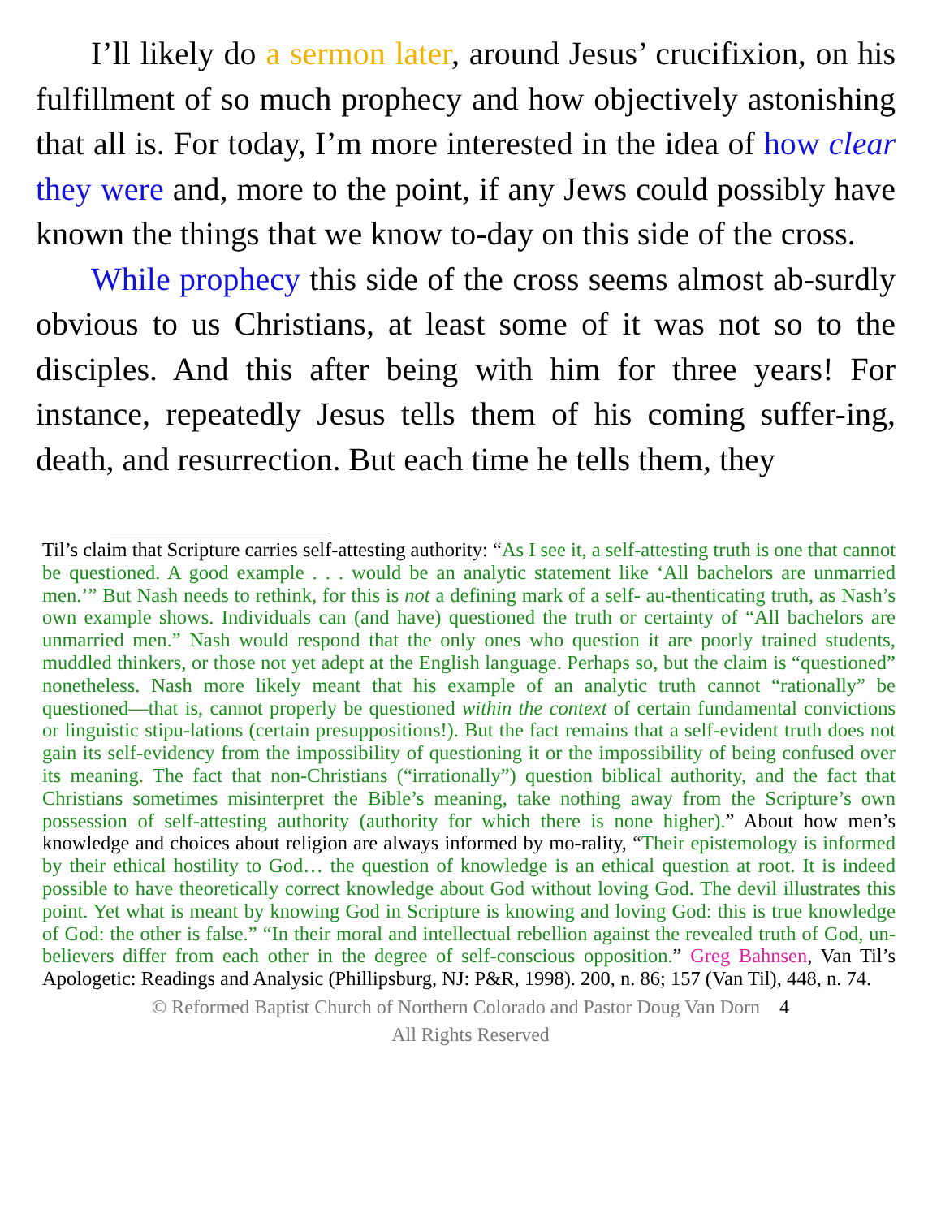I’ll likely do a sermon later, around Jesus’ crucifixion, on his fulfillment of so much prophecy and how objectively astonishing that all is. For today, I’m more interested in the idea of how clear they were and, more to the point, if any Jews could possibly have known the things that we know to-day on this side of the cross.
While prophecy this side of the cross seems almost ab-surdly obvious to us Christians, at least some of it was not so to the disciples. And this after being with him for three years! For instance, repeatedly Jesus tells them of his coming suffer-ing, death, and resurrection. But each time he tells them, they
Til’s claim that Scripture carries self-attesting authority: “As I see it, a self-attesting truth is one that cannot be questioned. A good example . . . would be an analytic statement like ‘All bachelors are unmarried men.’” But Nash needs to rethink, for this is not a defining mark of a self- au-thenticating truth, as Nash’s own example shows. Individuals can (and have) questioned the truth or certainty of “All bachelors are unmarried men.” Nash would respond that the only ones who question it are poorly trained students, muddled thinkers, or those not yet adept at the English language. Perhaps so, but the claim is “questioned” nonetheless. Nash more likely meant that his example of an analytic truth cannot “rationally” be questioned—that is, cannot properly be questioned within the context of certain fundamental convictions or linguistic stipu-lations (certain presuppositions!). But the fact remains that a self-evident truth does not gain its self-evidency from the impossibility of questioning it or the impossibility of being confused over its meaning. The fact that non-Christians (“irrationally”) question biblical authority, and the fact that Christians sometimes misinterpret the Bible’s meaning, take nothing away from the Scripture’s own possession of self-attesting authority (authority for which there is none higher).” About how men’s knowledge and choices about religion are always informed by mo-rality, “Their epistemology is informed by their ethical hostility to God… the question of knowledge is an ethical question at root. It is indeed possible to have theoretically correct knowledge about God without loving God. The devil illustrates this point. Yet what is meant by knowing God in Scripture is knowing and loving God: this is true knowledge of God: the other is false.” “In their moral and intellectual rebellion against the revealed truth of God, un-believers differ from each other in the degree of self-conscious opposition.” Greg Bahnsen, Van Til’s Apologetic: Readings and Analysic (Phillipsburg, NJ: P&R, 1998). 200, n. 86; 157 (Van Til), 448, n. 74.
© Reformed Baptist Church of Northern Colorado and Pastor Doug Van Dorn 4
All Rights Reserved